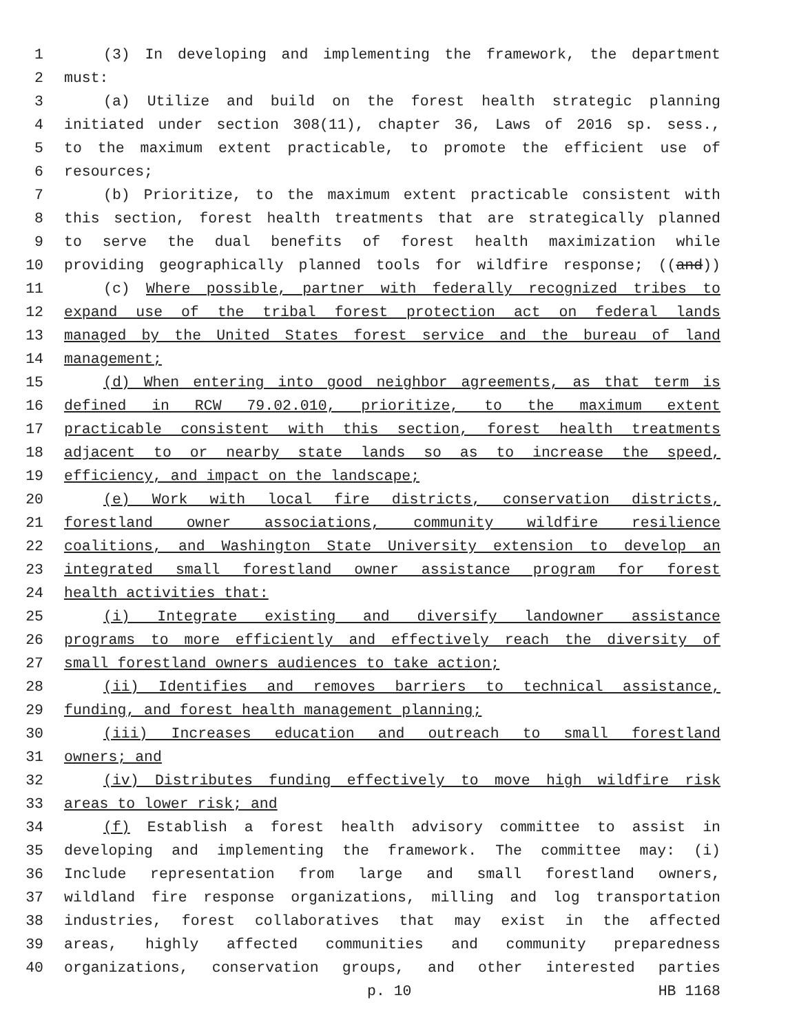1 (3) In developing and implementing the framework, the department
2 must:
3 (a) Utilize and build on the forest health strategic planning
4 initiated under section 308(11), chapter 36, Laws of 2016 sp. sess.,
5 to the maximum extent practicable, to promote the efficient use of
6 resources;
7 (b) Prioritize, to the maximum extent practicable consistent with
8 this section, forest health treatments that are strategically planned
9 to serve the dual benefits of forest health maximization while
10 providing geographically planned tools for wildfire response; ((and))
11 (c) Where possible, partner with federally recognized tribes to
12 expand use of the tribal forest protection act on federal lands
13 managed by the United States forest service and the bureau of land
14 management;
15 (d) When entering into good neighbor agreements, as that term is
16 defined in RCW 79.02.010, prioritize, to the maximum extent
17 practicable consistent with this section, forest health treatments
18 adjacent to or nearby state lands so as to increase the speed,
19 efficiency, and impact on the landscape;
20 (e) Work with local fire districts, conservation districts,
21 forestland owner associations, community wildfire resilience
22 coalitions, and Washington State University extension to develop an
23 integrated small forestland owner assistance program for forest
24 health activities that:
25 (i) Integrate existing and diversify landowner assistance
26 programs to more efficiently and effectively reach the diversity of
27 small forestland owners audiences to take action;
28 (ii) Identifies and removes barriers to technical assistance,
29 funding, and forest health management planning;
30 (iii) Increases education and outreach to small forestland
31 owners; and
32 (iv) Distributes funding effectively to move high wildfire risk
33 areas to lower risk; and
34 (f) Establish a forest health advisory committee to assist in
35 developing and implementing the framework. The committee may: (i)
36 Include representation from large and small forestland owners,
37 wildland fire response organizations, milling and log transportation
38 industries, forest collaboratives that may exist in the affected
39 areas, highly affected communities and community preparedness
40 organizations, conservation groups, and other interested parties
p. 10 HB 1168